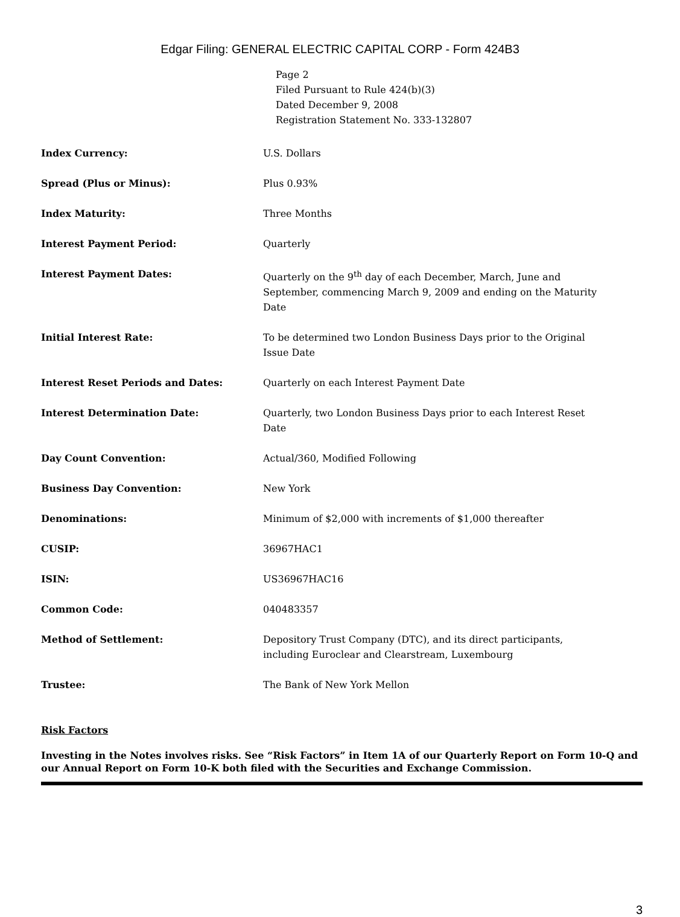Edgar Filing: GENERAL ELECTRIC CAPITAL CORP - Form 424B3
Page 2
Filed Pursuant to Rule 424(b)(3)
Dated December 9, 2008
Registration Statement No. 333-132807
| Index Currency: | U.S. Dollars |
| Spread (Plus or Minus): | Plus 0.93% |
| Index Maturity: | Three Months |
| Interest Payment Period: | Quarterly |
| Interest Payment Dates: | Quarterly on the 9<sup>th</sup> day of each December, March, June and September, commencing March 9, 2009 and ending on the Maturity Date |
| Initial Interest Rate: | To be determined two London Business Days prior to the Original Issue Date |
| Interest Reset Periods and Dates: | Quarterly on each Interest Payment Date |
| Interest Determination Date: | Quarterly, two London Business Days prior to each Interest Reset Date |
| Day Count Convention: | Actual/360, Modified Following |
| Business Day Convention: | New York |
| Denominations: | Minimum of $2,000 with increments of $1,000 thereafter |
| CUSIP: | 36967HAC1 |
| ISIN: | US36967HAC16 |
| Common Code: | 040483357 |
| Method of Settlement: | Depository Trust Company (DTC), and its direct participants, including Euroclear and Clearstream, Luxembourg |
| Trustee: | The Bank of New York Mellon |
Risk Factors
Investing in the Notes involves risks. See “Risk Factors” in Item 1A of our Quarterly Report on Form 10-Q and our Annual Report on Form 10-K both filed with the Securities and Exchange Commission.
3